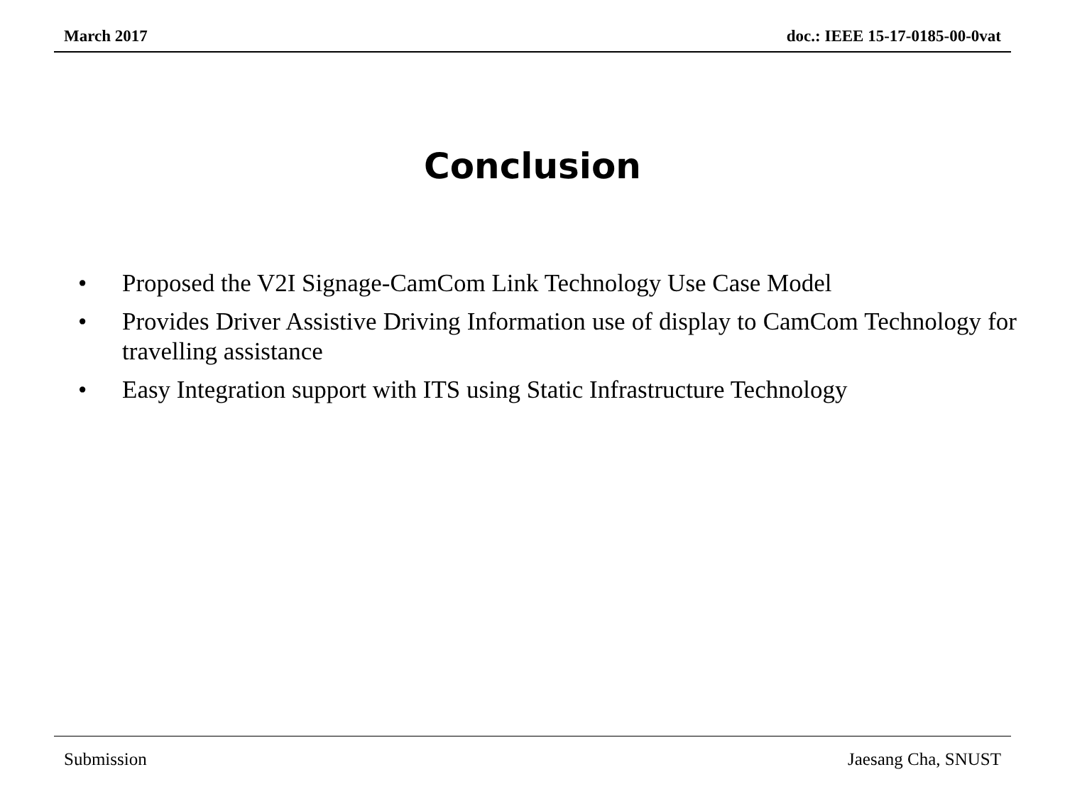March 2017 doc.: IEEE 15-17-0185-00-0vat
Conclusion
• Proposed the V2I Signage-CamCom Link Technology Use Case Model
• Provides Driver Assistive Driving Information use of display to CamCom Technology for travelling assistance
• Easy Integration support with ITS using Static Infrastructure Technology
Submission Jaesang Cha, SNUST